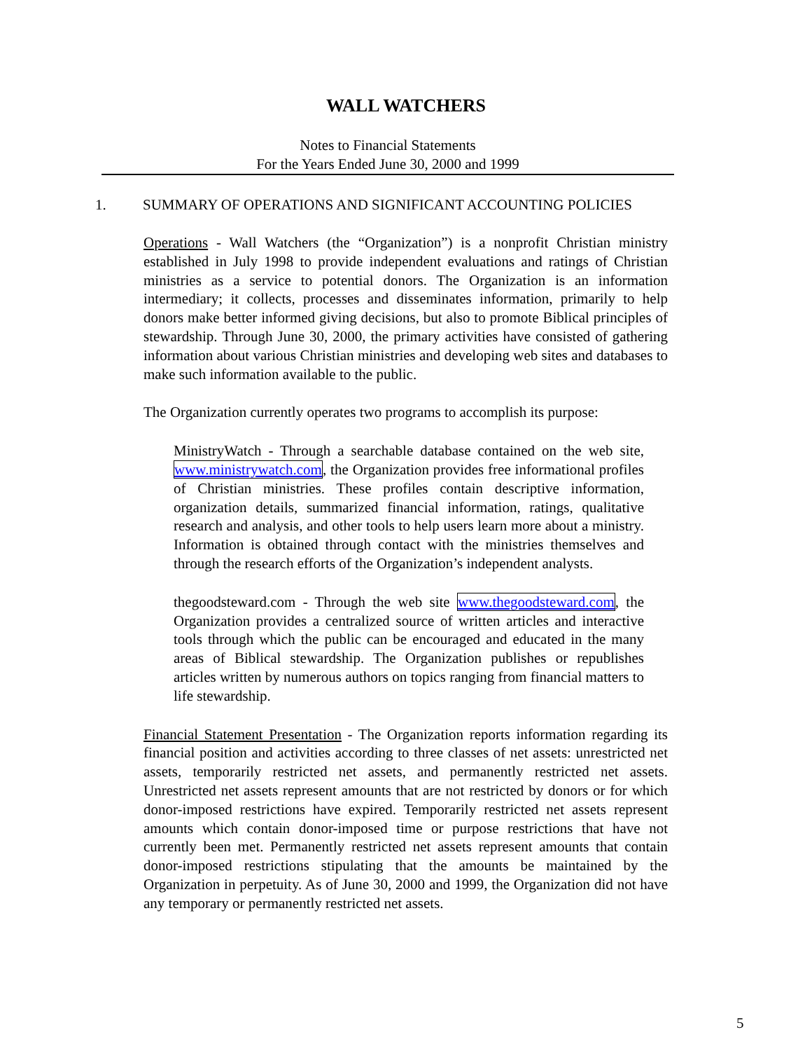WALL WATCHERS
Notes to Financial Statements
For the Years Ended June 30, 2000 and 1999
1. SUMMARY OF OPERATIONS AND SIGNIFICANT ACCOUNTING POLICIES
Operations - Wall Watchers (the “Organization”) is a nonprofit Christian ministry established in July 1998 to provide independent evaluations and ratings of Christian ministries as a service to potential donors. The Organization is an information intermediary; it collects, processes and disseminates information, primarily to help donors make better informed giving decisions, but also to promote Biblical principles of stewardship. Through June 30, 2000, the primary activities have consisted of gathering information about various Christian ministries and developing web sites and databases to make such information available to the public.
The Organization currently operates two programs to accomplish its purpose:
MinistryWatch - Through a searchable database contained on the web site, www.ministrywatch.com, the Organization provides free informational profiles of Christian ministries. These profiles contain descriptive information, organization details, summarized financial information, ratings, qualitative research and analysis, and other tools to help users learn more about a ministry. Information is obtained through contact with the ministries themselves and through the research efforts of the Organization’s independent analysts.
thegoodsteward.com - Through the web site www.thegoodsteward.com, the Organization provides a centralized source of written articles and interactive tools through which the public can be encouraged and educated in the many areas of Biblical stewardship. The Organization publishes or republishes articles written by numerous authors on topics ranging from financial matters to life stewardship.
Financial Statement Presentation - The Organization reports information regarding its financial position and activities according to three classes of net assets: unrestricted net assets, temporarily restricted net assets, and permanently restricted net assets. Unrestricted net assets represent amounts that are not restricted by donors or for which donor-imposed restrictions have expired. Temporarily restricted net assets represent amounts which contain donor-imposed time or purpose restrictions that have not currently been met. Permanently restricted net assets represent amounts that contain donor-imposed restrictions stipulating that the amounts be maintained by the Organization in perpetuity. As of June 30, 2000 and 1999, the Organization did not have any temporary or permanently restricted net assets.
5